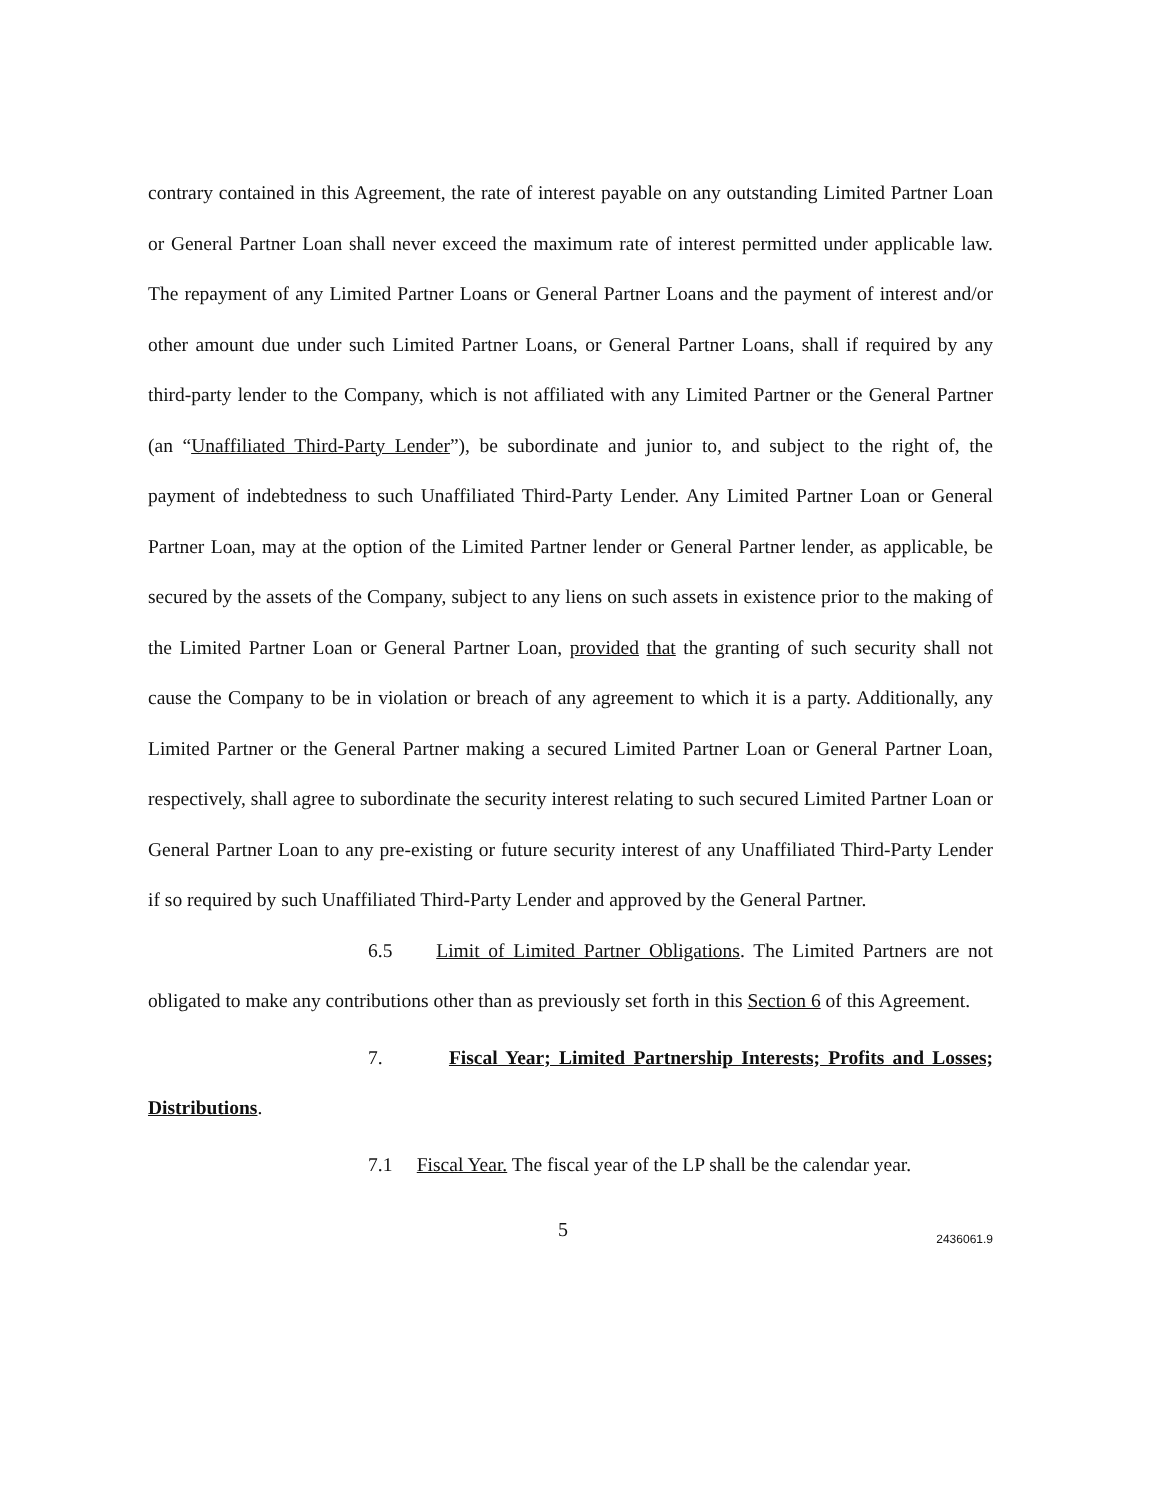contrary contained in this Agreement, the rate of interest payable on any outstanding Limited Partner Loan or General Partner Loan shall never exceed the maximum rate of interest permitted under applicable law. The repayment of any Limited Partner Loans or General Partner Loans and the payment of interest and/or other amount due under such Limited Partner Loans, or General Partner Loans, shall if required by any third-party lender to the Company, which is not affiliated with any Limited Partner or the General Partner (an “Unaffiliated Third-Party Lender”), be subordinate and junior to, and subject to the right of, the payment of indebtedness to such Unaffiliated Third-Party Lender. Any Limited Partner Loan or General Partner Loan, may at the option of the Limited Partner lender or General Partner lender, as applicable, be secured by the assets of the Company, subject to any liens on such assets in existence prior to the making of the Limited Partner Loan or General Partner Loan, provided that the granting of such security shall not cause the Company to be in violation or breach of any agreement to which it is a party. Additionally, any Limited Partner or the General Partner making a secured Limited Partner Loan or General Partner Loan, respectively, shall agree to subordinate the security interest relating to such secured Limited Partner Loan or General Partner Loan to any pre-existing or future security interest of any Unaffiliated Third-Party Lender if so required by such Unaffiliated Third-Party Lender and approved by the General Partner.
6.5 Limit of Limited Partner Obligations. The Limited Partners are not obligated to make any contributions other than as previously set forth in this Section 6 of this Agreement.
7. Fiscal Year; Limited Partnership Interests; Profits and Losses; Distributions.
7.1 Fiscal Year. The fiscal year of the LP shall be the calendar year.
5 2436061.9